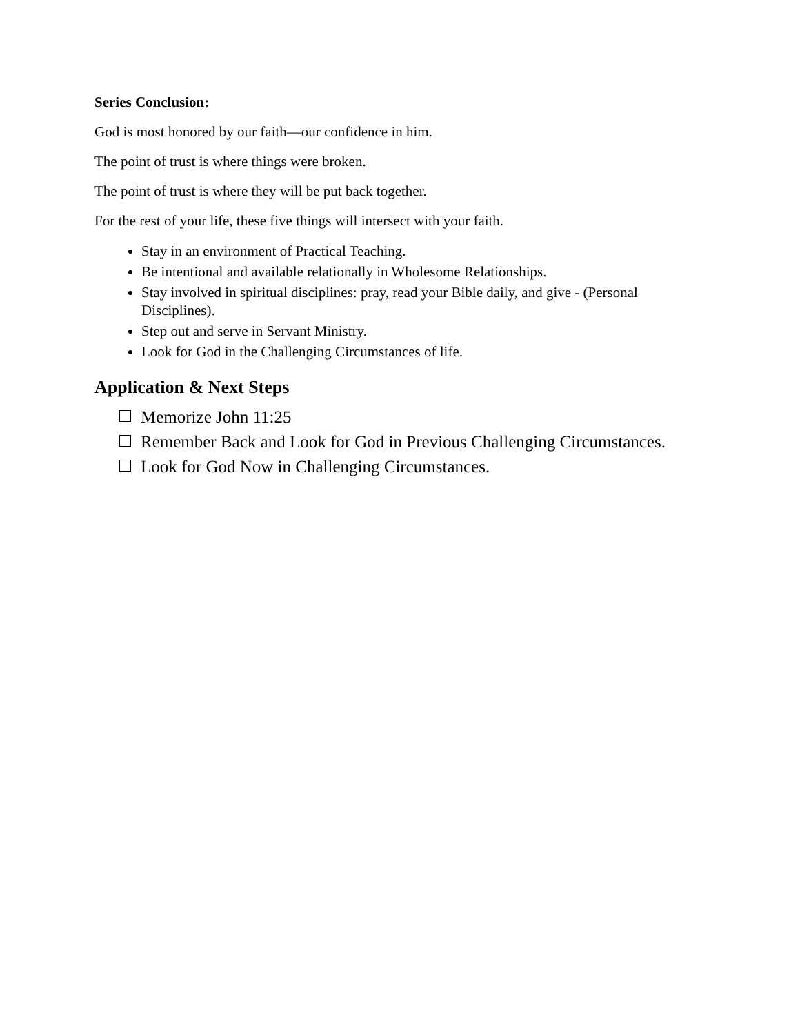Series Conclusion:
God is most honored by our faith—our confidence in him.
The point of trust is where things were broken.
The point of trust is where they will be put back together.
For the rest of your life, these five things will intersect with your faith.
Stay in an environment of Practical Teaching.
Be intentional and available relationally in Wholesome Relationships.
Stay involved in spiritual disciplines: pray, read your Bible daily, and give - (Personal Disciplines).
Step out and serve in Servant Ministry.
Look for God in the Challenging Circumstances of life.
Application & Next Steps
Memorize John 11:25
Remember Back and Look for God in Previous Challenging Circumstances.
Look for God Now in Challenging Circumstances.